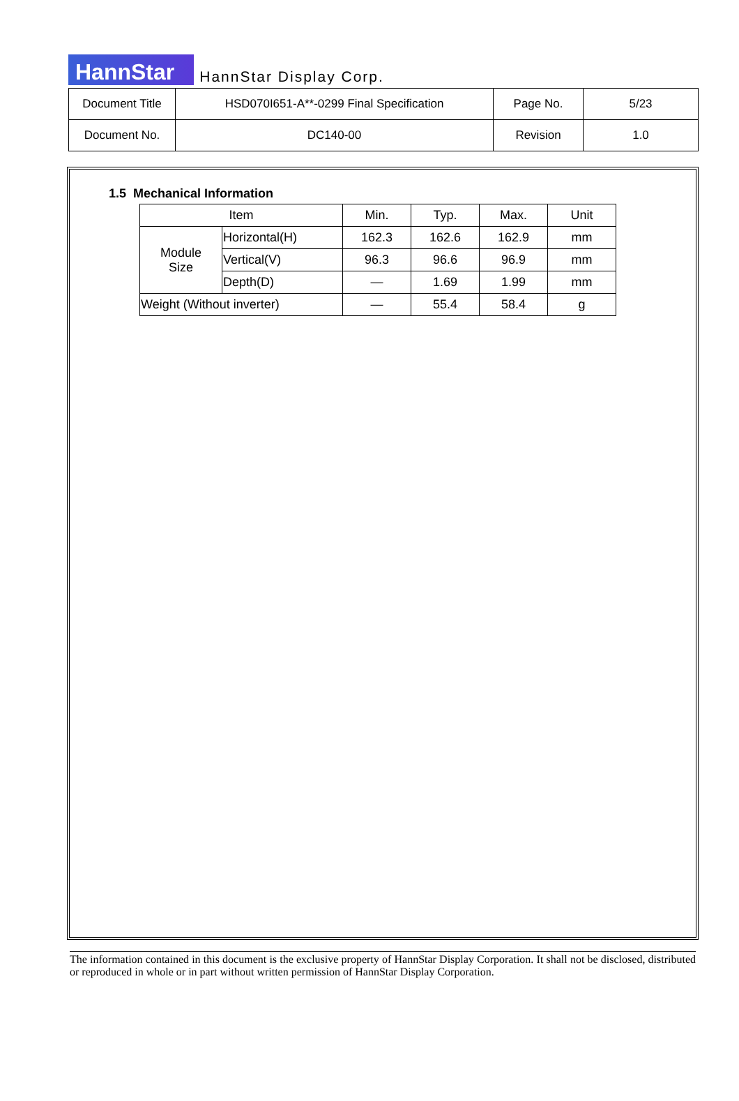HannStar HannStar Display Corp.
| Document Title | HSD070I651-A**-0299 Final Specification | Page No. | 5/23 |
| Document No. | DC140-00 | Revision | 1.0 |
1.5 Mechanical Information
| Item | | Min. | Typ. | Max. | Unit |
| --- | --- | --- | --- | --- | --- |
| Module Size | Horizontal(H) | 162.3 | 162.6 | 162.9 | mm |
| | Vertical(V) | 96.3 | 96.6 | 96.9 | mm |
| | Depth(D) | — | 1.69 | 1.99 | mm |
| Weight (Without inverter) | | — | 55.4 | 58.4 | g |
The information contained in this document is the exclusive property of HannStar Display Corporation. It shall not be disclosed, distributed or reproduced in whole or in part without written permission of HannStar Display Corporation.